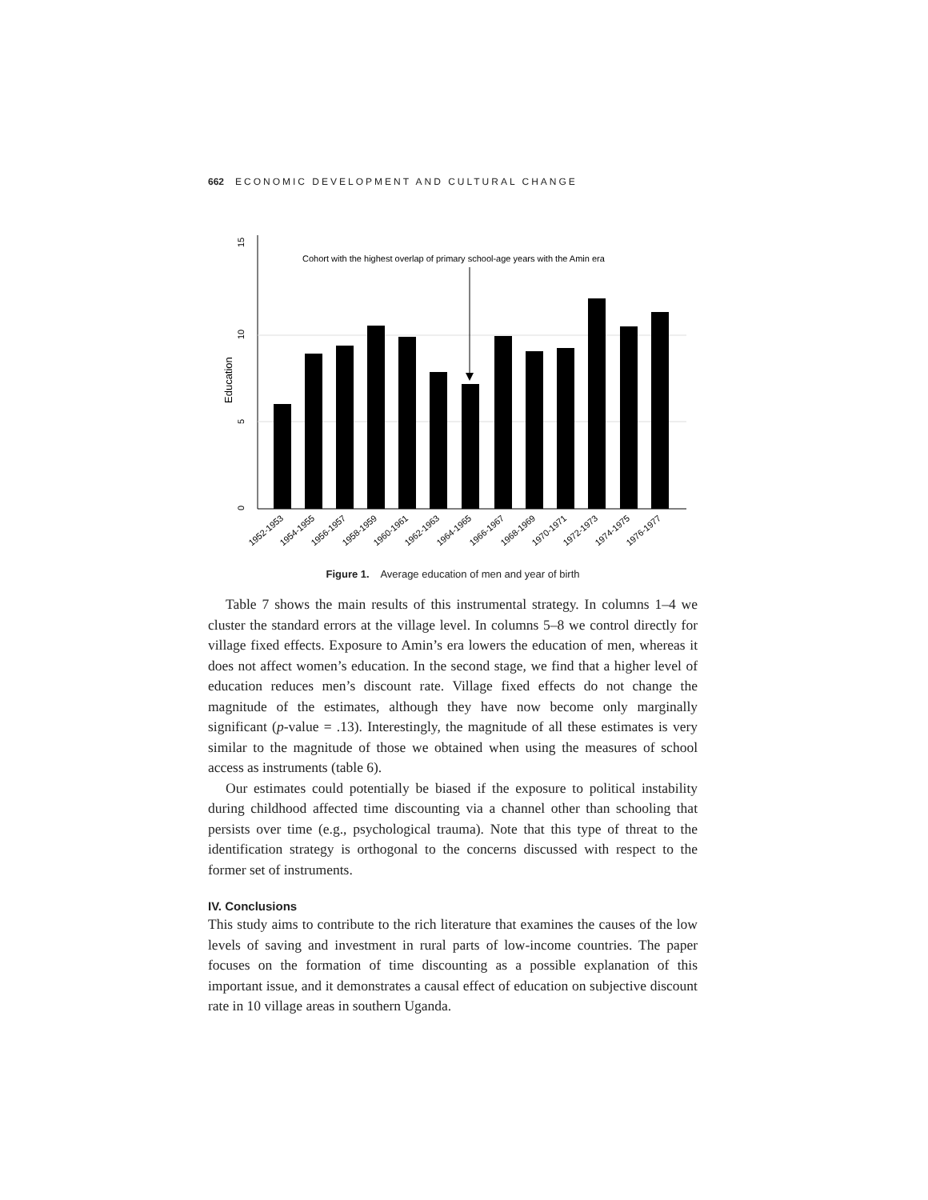662 ECONOMIC DEVELOPMENT AND CULTURAL CHANGE
15
10
5
0
Education
Cohort with the highest overlap of primary school-age years with the Amin era
1952-1953
1954-1955
1956-1957
1958-1959
1960-1961
1962-1963
1964-1965
1966-1967
1968-1969
1970-1971
1972-1973
1974-1975
1976-1977
Figure 1. Average education of men and year of birth
Table 7 shows the main results of this instrumental strategy. In columns 1–4 we cluster the standard errors at the village level. In columns 5–8 we control directly for village fixed effects. Exposure to Amin’s era lowers the education of men, whereas it does not affect women’s education. In the second stage, we find that a higher level of education reduces men’s discount rate. Village fixed effects do not change the magnitude of the estimates, although they have now become only marginally significant (p-value = .13). Interestingly, the magnitude of all these estimates is very similar to the magnitude of those we obtained when using the measures of school access as instruments (table 6).
Our estimates could potentially be biased if the exposure to political instability during childhood affected time discounting via a channel other than schooling that persists over time (e.g., psychological trauma). Note that this type of threat to the identification strategy is orthogonal to the concerns discussed with respect to the former set of instruments.
IV. Conclusions
This study aims to contribute to the rich literature that examines the causes of the low levels of saving and investment in rural parts of low-income countries. The paper focuses on the formation of time discounting as a possible explanation of this important issue, and it demonstrates a causal effect of education on subjective discount rate in 10 village areas in southern Uganda.